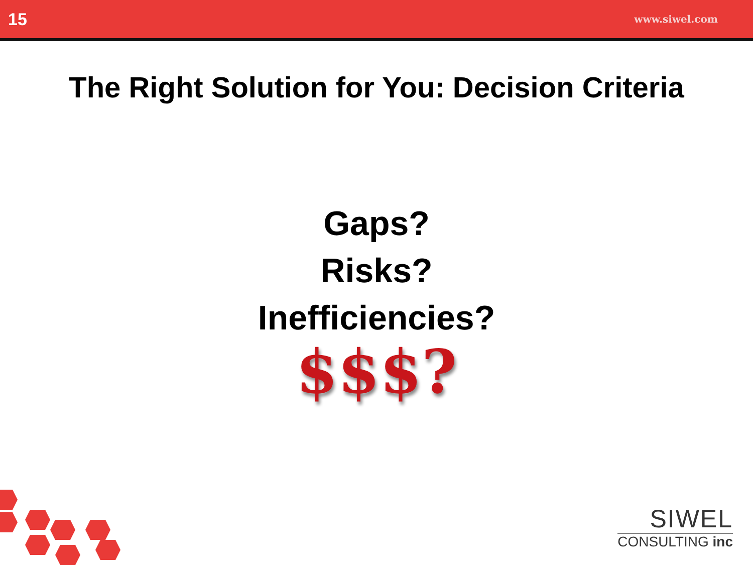15 www.siwel.com
The Right Solution for You: Decision Criteria
Gaps?
Risks?
Inefficiencies?
$$$?
SIWEL
CONSULTING inc